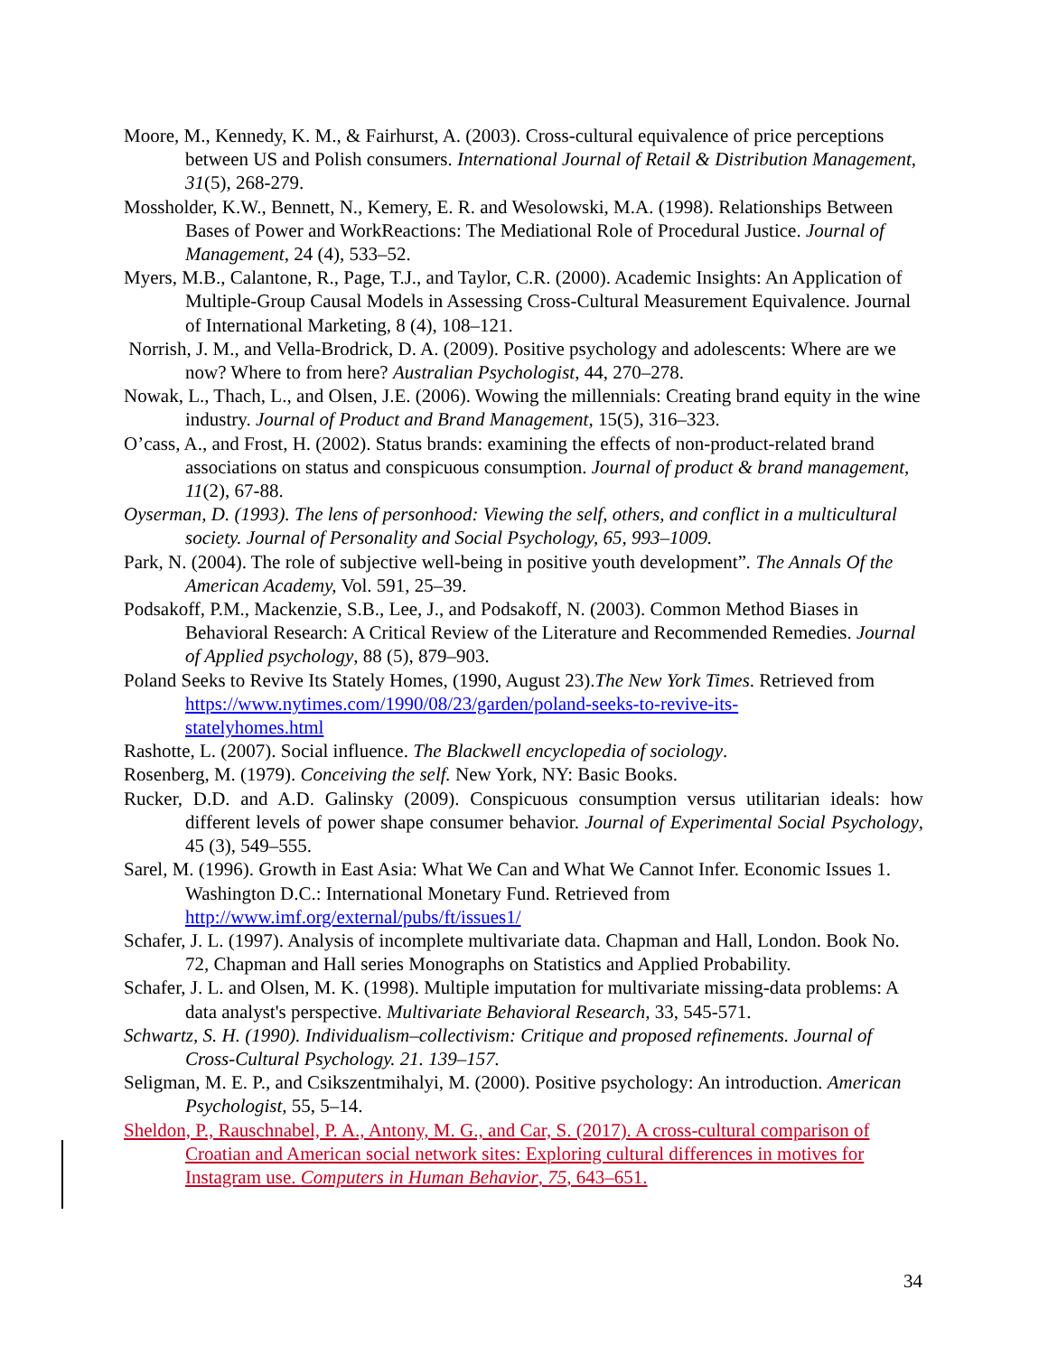Moore, M., Kennedy, K. M., & Fairhurst, A. (2003). Cross-cultural equivalence of price perceptions between US and Polish consumers. International Journal of Retail & Distribution Management, 31(5), 268-279.
Mossholder, K.W., Bennett, N., Kemery, E. R. and Wesolowski, M.A. (1998). Relationships Between Bases of Power and WorkReactions: The Mediational Role of Procedural Justice. Journal of Management, 24 (4), 533–52.
Myers, M.B., Calantone, R., Page, T.J., and Taylor, C.R. (2000). Academic Insights: An Application of Multiple-Group Causal Models in Assessing Cross-Cultural Measurement Equivalence. Journal of International Marketing, 8 (4), 108–121.
Norrish, J. M., and Vella-Brodrick, D. A. (2009). Positive psychology and adolescents: Where are we now? Where to from here? Australian Psychologist, 44, 270–278.
Nowak, L., Thach, L., and Olsen, J.E. (2006). Wowing the millennials: Creating brand equity in the wine industry. Journal of Product and Brand Management, 15(5), 316–323.
O’cass, A., and Frost, H. (2002). Status brands: examining the effects of non-product-related brand associations on status and conspicuous consumption. Journal of product & brand management, 11(2), 67-88.
Oyserman, D. (1993). The lens of personhood: Viewing the self, others, and conflict in a multicultural society. Journal of Personality and Social Psychology, 65, 993–1009.
Park, N. (2004). The role of subjective well-being in positive youth development”. The Annals Of the American Academy, Vol. 591, 25–39.
Podsakoff, P.M., Mackenzie, S.B., Lee, J., and Podsakoff, N. (2003). Common Method Biases in Behavioral Research: A Critical Review of the Literature and Recommended Remedies. Journal of Applied psychology, 88 (5), 879–903.
Poland Seeks to Revive Its Stately Homes, (1990, August 23).The New York Times. Retrieved from https://www.nytimes.com/1990/08/23/garden/poland-seeks-to-revive-its-
statelyhomes.html
Rashotte, L. (2007). Social influence. The Blackwell encyclopedia of sociology.
Rosenberg, M. (1979). Conceiving the self. New York, NY: Basic Books.
Rucker, D.D. and A.D. Galinsky (2009). Conspicuous consumption versus utilitarian ideals: how different levels of power shape consumer behavior. Journal of Experimental Social Psychology, 45 (3), 549–555.
Sarel, M. (1996). Growth in East Asia: What We Can and What We Cannot Infer. Economic Issues 1. Washington D.C.: International Monetary Fund. Retrieved from http://www.imf.org/external/pubs/ft/issues1/
Schafer, J. L. (1997). Analysis of incomplete multivariate data. Chapman and Hall, London. Book No. 72, Chapman and Hall series Monographs on Statistics and Applied Probability.
Schafer, J. L. and Olsen, M. K. (1998). Multiple imputation for multivariate missing-data problems: A data analyst's perspective. Multivariate Behavioral Research, 33, 545-571.
Schwartz, S. H. (1990). Individualism–collectivism: Critique and proposed refinements. Journal of Cross-Cultural Psychology. 21. 139–157.
Seligman, M. E. P., and Csikszentmihalyi, M. (2000). Positive psychology: An introduction. American Psychologist, 55, 5–14.
Sheldon, P., Rauschnabel, P. A., Antony, M. G., and Car, S. (2017). A cross-cultural comparison of Croatian and American social network sites: Exploring cultural differences in motives for Instagram use. Computers in Human Behavior, 75, 643–651.
34